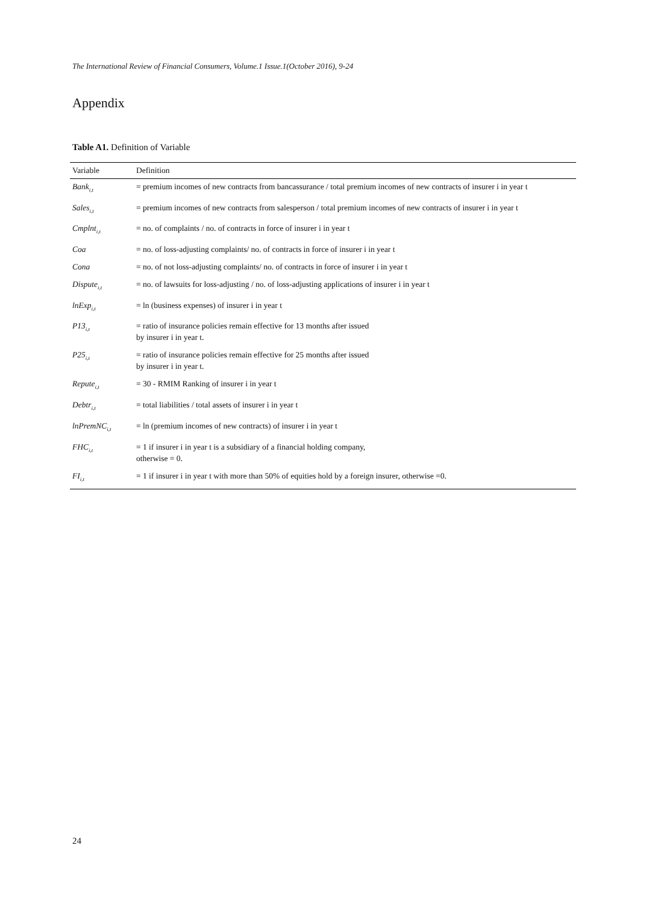The International Review of Financial Consumers, Volume.1 Issue.1(October 2016), 9-24
Appendix
Table A1. Definition of Variable
| Variable | Definition |
| --- | --- |
| Bank<sub>i,t</sub> | = premium incomes of new contracts from bancassurance / total premium incomes of new contracts of insurer i in year t |
| Sales<sub>i,t</sub> | = premium incomes of new contracts from salesperson / total premium incomes of new contracts of insurer i in year t |
| Cmplnt<sub>i,t</sub> | = no. of complaints / no. of contracts in force of insurer i in year t |
| Coa | = no. of loss-adjusting complaints/ no. of contracts in force of insurer i in year t |
| Cona | = no. of not loss-adjusting complaints/ no. of contracts in force of insurer i in year t |
| Dispute<sub>i,t</sub> | = no. of lawsuits for loss-adjusting / no. of loss-adjusting applications of insurer i in year t |
| lnExp<sub>i,t</sub> | = ln (business expenses) of insurer i in year t |
| P13<sub>i,t</sub> | = ratio of insurance policies remain effective for 13 months after issued by insurer i in year t. |
| P25<sub>i,t</sub> | = ratio of insurance policies remain effective for 25 months after issued by insurer i in year t. |
| Repute<sub>i,t</sub> | = 30 - RMIM Ranking of insurer i in year t |
| Debtr<sub>i,t</sub> | = total liabilities / total assets of insurer i in year t |
| lnPremNC<sub>i,t</sub> | = ln (premium incomes of new contracts) of insurer i in year t |
| FHC<sub>i,t</sub> | = 1 if insurer i in year t is a subsidiary of a financial holding company, otherwise = 0. |
| FI<sub>i,t</sub> | = 1 if insurer i in year t with more than 50% of equities hold by a foreign insurer, otherwise =0. |
24